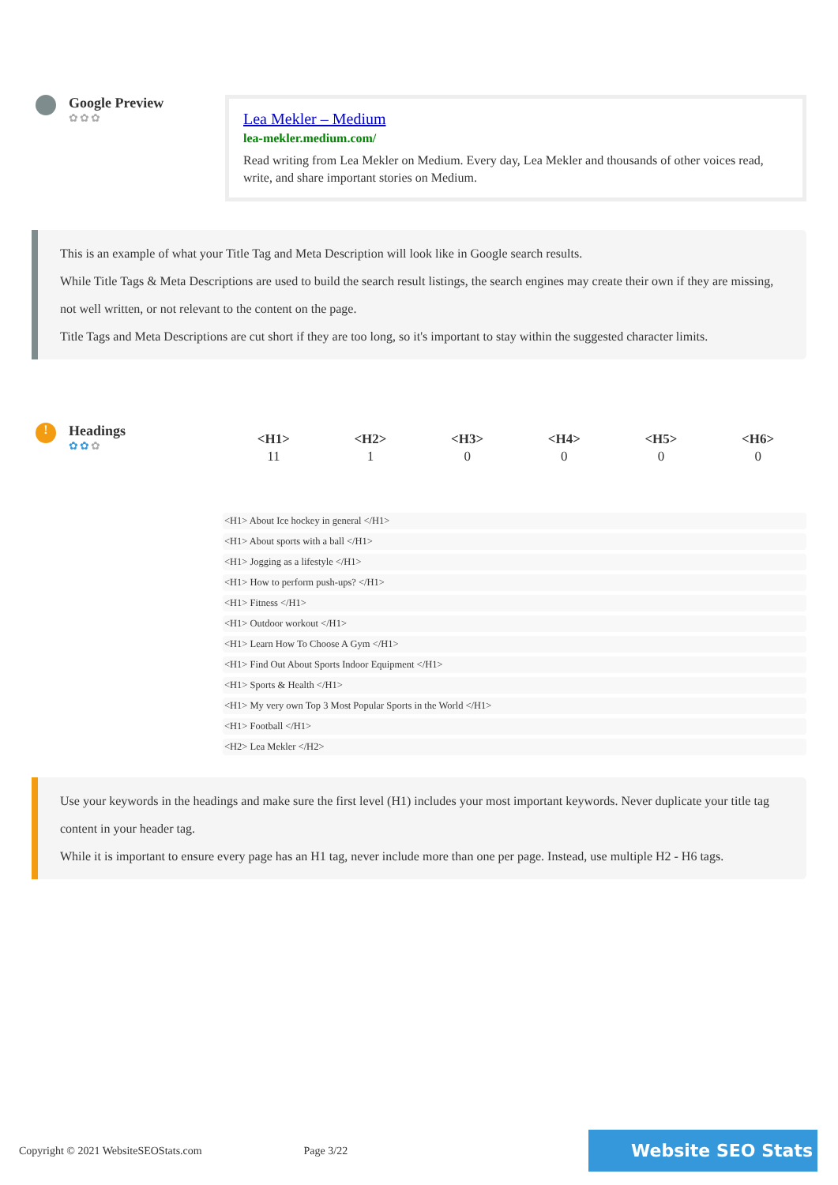Google Preview
✿✿✿
Lea Mekler – Medium
lea-mekler.medium.com/
Read writing from Lea Mekler on Medium. Every day, Lea Mekler and thousands of other voices read, write, and share important stories on Medium.
This is an example of what your Title Tag and Meta Description will look like in Google search results.
While Title Tags & Meta Descriptions are used to build the search result listings, the search engines may create their own if they are missing, not well written, or not relevant to the content on the page.
Title Tags and Meta Descriptions are cut short if they are too long, so it's important to stay within the suggested character limits.
!
Headings
✿✿✿
| <H1> | <H2> | <H3> | <H4> | <H5> | <H6> |
| --- | --- | --- | --- | --- | --- |
| 11 | 1 | 0 | 0 | 0 | 0 |
<H1> About Ice hockey in general </H1>
<H1> About sports with a ball </H1>
<H1> Jogging as a lifestyle </H1>
<H1> How to perform push-ups? </H1>
<H1> Fitness </H1>
<H1> Outdoor workout </H1>
<H1> Learn How To Choose A Gym </H1>
<H1> Find Out About Sports Indoor Equipment </H1>
<H1> Sports & Health </H1>
<H1> My very own Top 3 Most Popular Sports in the World </H1>
<H1> Football </H1>
<H2> Lea Mekler </H2>
Use your keywords in the headings and make sure the first level (H1) includes your most important keywords. Never duplicate your title tag content in your header tag.
While it is important to ensure every page has an H1 tag, never include more than one per page. Instead, use multiple H2 - H6 tags.
Copyright © 2021 WebsiteSEOStats.com Page 3/22 Website SEO Stats